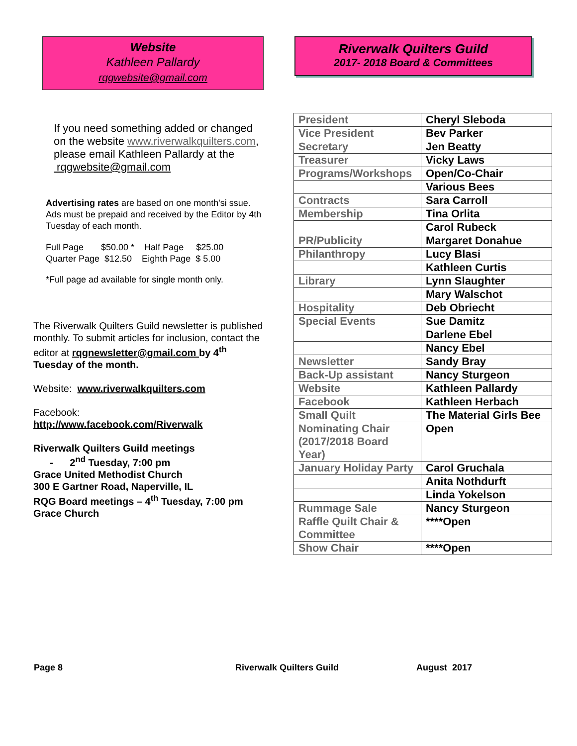Website
Kathleen Pallardy
rqgwebsite@gmail.com
If you need something added or changed on the website www.riverwalkquilters.com, please email Kathleen Pallardy at the rqgwebsite@gmail.com
Advertising rates are based on one month'si ssue. Ads must be prepaid and received by the Editor by 4th Tuesday of each month.
Full Page $50.00 * Half Page $25.00
Quarter Page $12.50 Eighth Page $ 5.00
*Full page ad available for single month only.
The Riverwalk Quilters Guild newsletter is published monthly. To submit articles for inclusion, contact the editor at rqgnewsletter@gmail.com by 4<sup>th</sup> Tuesday of the month.
Website: www.riverwalkquilters.com
Facebook:
http://www.facebook.com/Riverwalk
Riverwalk Quilters Guild meetings
- 2<sup>nd</sup> Tuesday, 7:00 pm
Grace United Methodist Church
300 E Gartner Road, Naperville, IL
RQG Board meetings – 4<sup>th</sup> Tuesday, 7:00 pm
Grace Church
Riverwalk Quilters Guild
2017- 2018 Board & Committees
| President | Cheryl Sleboda |
| Vice President | Bev Parker |
| Secretary | Jen Beatty |
| Treasurer | Vicky Laws |
| Programs/Workshops | Open/Co-Chair |
| | Various Bees |
| Contracts | Sara Carroll |
| Membership | Tina Orlita |
| | Carol Rubeck |
| PR/Publicity | Margaret Donahue |
| Philanthropy | Lucy Blasi |
| | Kathleen Curtis |
| Library | Lynn Slaughter |
| | Mary Walschot |
| Hospitality | Deb Obriecht |
| Special Events | Sue Damitz |
| | Darlene Ebel |
| | Nancy Ebel |
| Newsletter | Sandy Bray |
| Back-Up assistant | Nancy Sturgeon |
| Website | Kathleen Pallardy |
| Facebook | Kathleen Herbach |
| Small Quilt | The Material Girls Bee |
| Nominating Chair (2017/2018 Board Year) | Open |
| January Holiday Party | Carol Gruchala |
| | Anita Nothdurft |
| | Linda Yokelson |
| Rummage Sale | Nancy Sturgeon |
| Raffle Quilt Chair & Committee | ****Open |
| Show Chair | ****Open |
Page 8 Riverwalk Quilters Guild August 2017